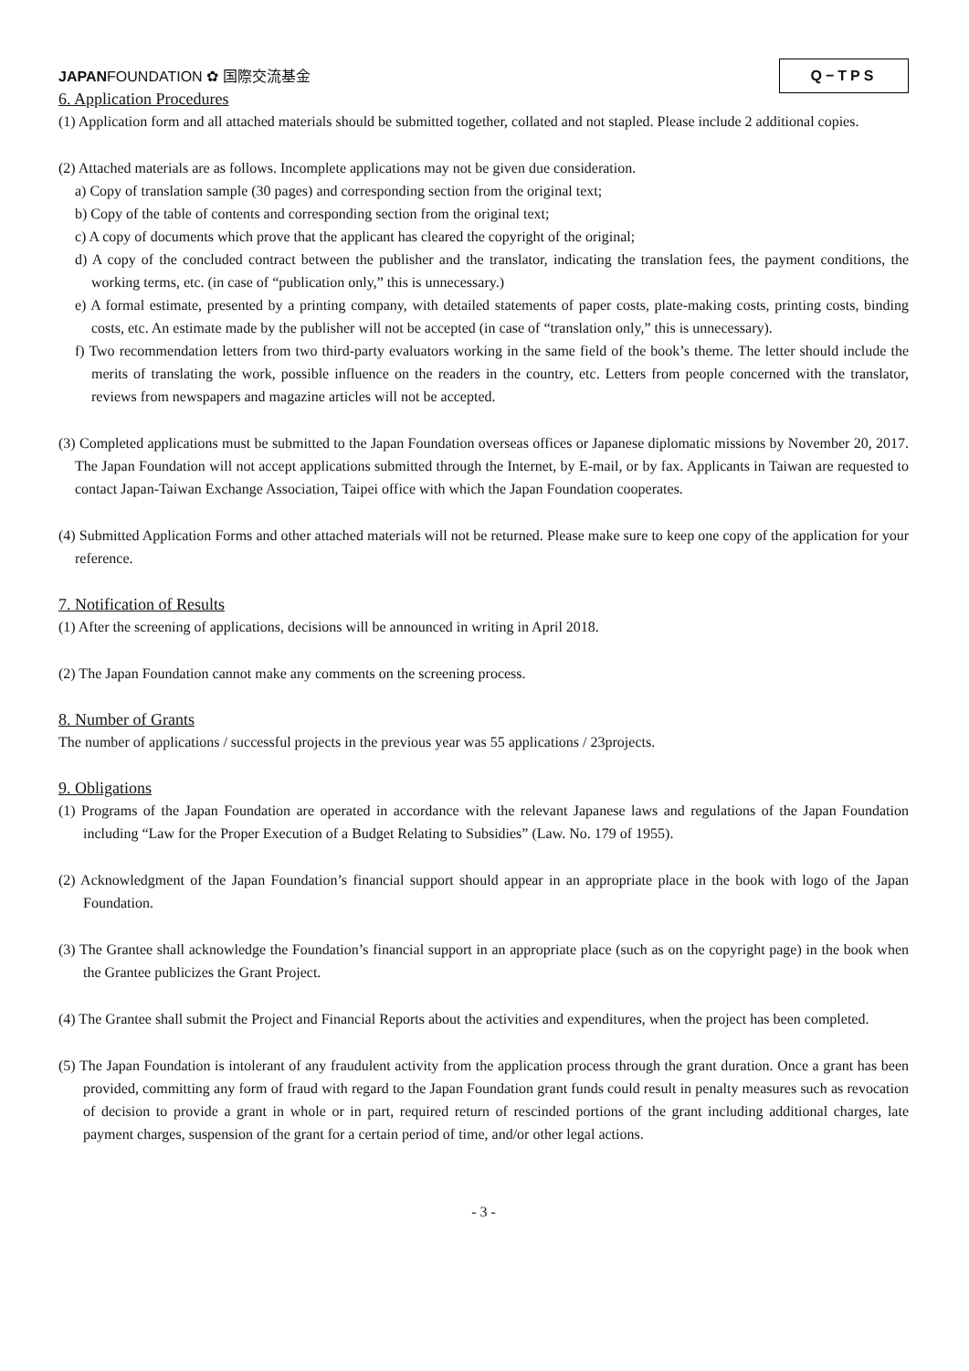JAPANFOUNDATION ✿ 国際交流基金
Q−TPS
6. Application Procedures
(1) Application form and all attached materials should be submitted together, collated and not stapled. Please include 2 additional copies.
(2) Attached materials are as follows. Incomplete applications may not be given due consideration.
a) Copy of translation sample (30 pages) and corresponding section from the original text;
b) Copy of the table of contents and corresponding section from the original text;
c) A copy of documents which prove that the applicant has cleared the copyright of the original;
d) A copy of the concluded contract between the publisher and the translator, indicating the translation fees, the payment conditions, the working terms, etc. (in case of “publication only,” this is unnecessary.)
e) A formal estimate, presented by a printing company, with detailed statements of paper costs, plate-making costs, printing costs, binding costs, etc. An estimate made by the publisher will not be accepted (in case of “translation only,” this is unnecessary).
f) Two recommendation letters from two third-party evaluators working in the same field of the book’s theme. The letter should include the merits of translating the work, possible influence on the readers in the country, etc. Letters from people concerned with the translator, reviews from newspapers and magazine articles will not be accepted.
(3) Completed applications must be submitted to the Japan Foundation overseas offices or Japanese diplomatic missions by November 20, 2017. The Japan Foundation will not accept applications submitted through the Internet, by E-mail, or by fax. Applicants in Taiwan are requested to contact Japan-Taiwan Exchange Association, Taipei office with which the Japan Foundation cooperates.
(4) Submitted Application Forms and other attached materials will not be returned. Please make sure to keep one copy of the application for your reference.
7. Notification of Results
(1) After the screening of applications, decisions will be announced in writing in April 2018.
(2) The Japan Foundation cannot make any comments on the screening process.
8. Number of Grants
The number of applications / successful projects in the previous year was 55 applications / 23projects.
9. Obligations
(1) Programs of the Japan Foundation are operated in accordance with the relevant Japanese laws and regulations of the Japan Foundation including “Law for the Proper Execution of a Budget Relating to Subsidies” (Law. No. 179 of 1955).
(2) Acknowledgment of the Japan Foundation’s financial support should appear in an appropriate place in the book with logo of the Japan Foundation.
(3) The Grantee shall acknowledge the Foundation’s financial support in an appropriate place (such as on the copyright page) in the book when the Grantee publicizes the Grant Project.
(4) The Grantee shall submit the Project and Financial Reports about the activities and expenditures, when the project has been completed.
(5) The Japan Foundation is intolerant of any fraudulent activity from the application process through the grant duration. Once a grant has been provided, committing any form of fraud with regard to the Japan Foundation grant funds could result in penalty measures such as revocation of decision to provide a grant in whole or in part, required return of rescinded portions of the grant including additional charges, late payment charges, suspension of the grant for a certain period of time, and/or other legal actions.
- 3 -